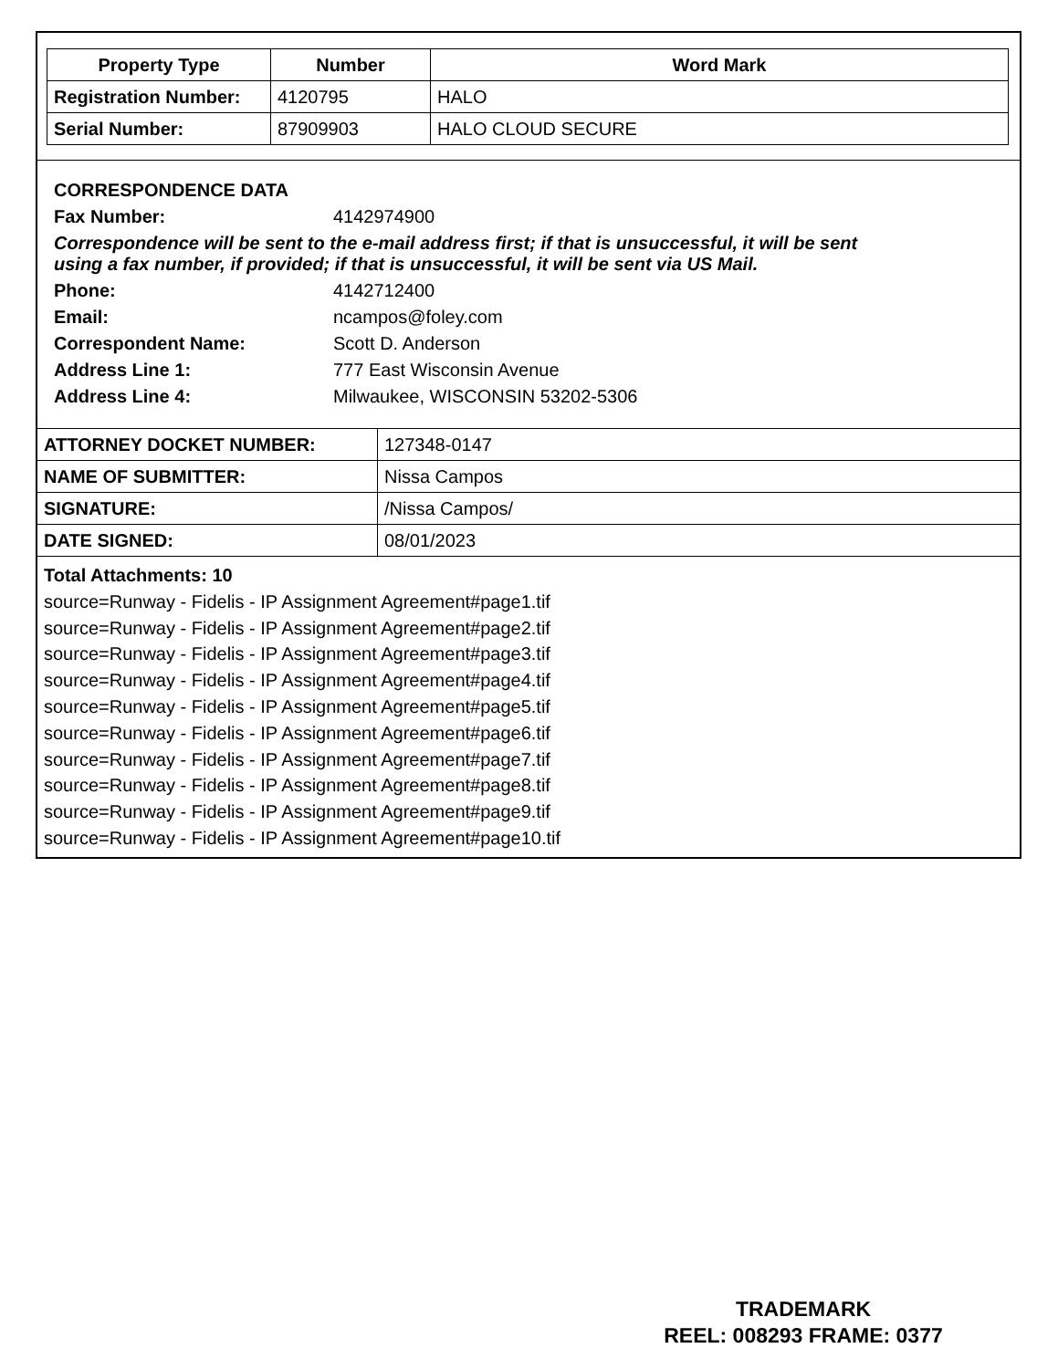| Property Type | Number | Word Mark |
| --- | --- | --- |
| Registration Number: | 4120795 | HALO |
| Serial Number: | 87909903 | HALO CLOUD SECURE |
CORRESPONDENCE DATA
Fax Number: 4142974900
Correspondence will be sent to the e-mail address first; if that is unsuccessful, it will be sent
using a fax number, if provided; if that is unsuccessful, it will be sent via US Mail.
Phone: 4142712400
Email: ncampos@foley.com
Correspondent Name: Scott D. Anderson
Address Line 1: 777 East Wisconsin Avenue
Address Line 4: Milwaukee, WISCONSIN 53202-5306
| ATTORNEY DOCKET NUMBER: | 127348-0147 |
| NAME OF SUBMITTER: | Nissa Campos |
| SIGNATURE: | /Nissa Campos/ |
| DATE SIGNED: | 08/01/2023 |
Total Attachments: 10
source=Runway - Fidelis - IP Assignment Agreement#page1.tif
source=Runway - Fidelis - IP Assignment Agreement#page2.tif
source=Runway - Fidelis - IP Assignment Agreement#page3.tif
source=Runway - Fidelis - IP Assignment Agreement#page4.tif
source=Runway - Fidelis - IP Assignment Agreement#page5.tif
source=Runway - Fidelis - IP Assignment Agreement#page6.tif
source=Runway - Fidelis - IP Assignment Agreement#page7.tif
source=Runway - Fidelis - IP Assignment Agreement#page8.tif
source=Runway - Fidelis - IP Assignment Agreement#page9.tif
source=Runway - Fidelis - IP Assignment Agreement#page10.tif
TRADEMARK
REEL: 008293 FRAME: 0377